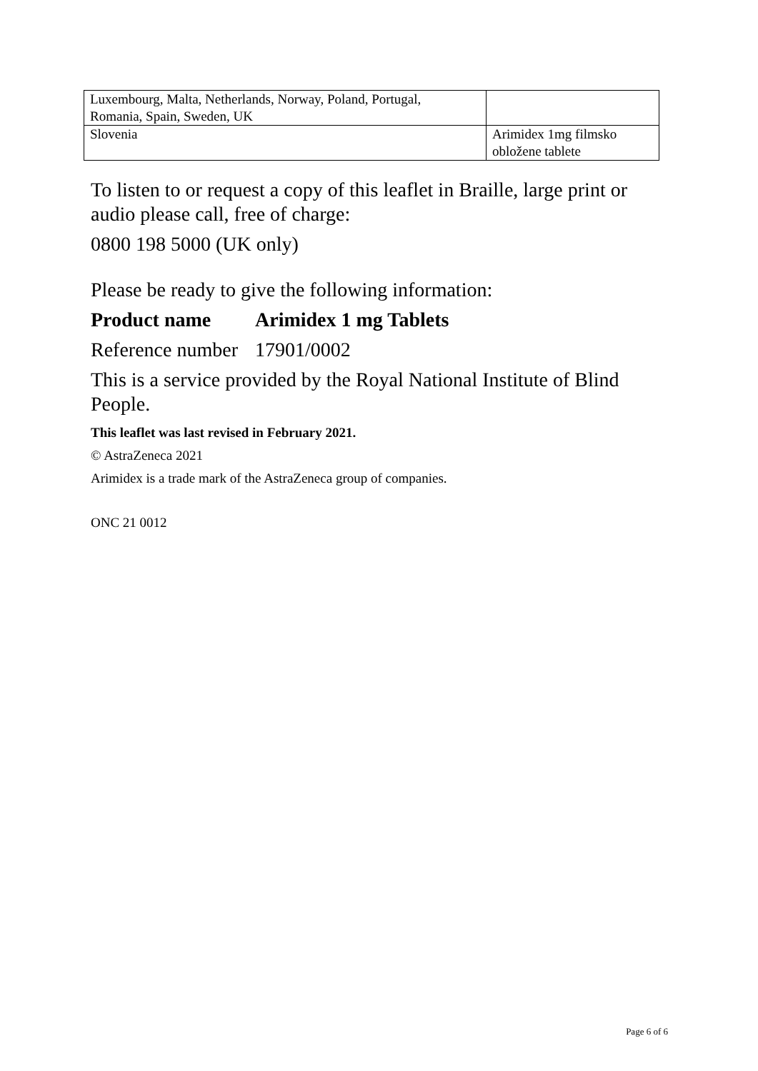| Luxembourg, Malta, Netherlands, Norway, Poland, Portugal, Romania, Spain, Sweden, UK | |
| Slovenia | Arimidex 1mg filmsko obložene tablete |
To listen to or request a copy of this leaflet in Braille, large print or audio please call, free of charge:
0800 198 5000 (UK only)
Please be ready to give the following information:
Product name Arimidex 1 mg Tablets
Reference number 17901/0002
This is a service provided by the Royal National Institute of Blind People.
This leaflet was last revised in February 2021.
© AstraZeneca 2021
Arimidex is a trade mark of the AstraZeneca group of companies.
ONC 21 0012
Page 6 of 6